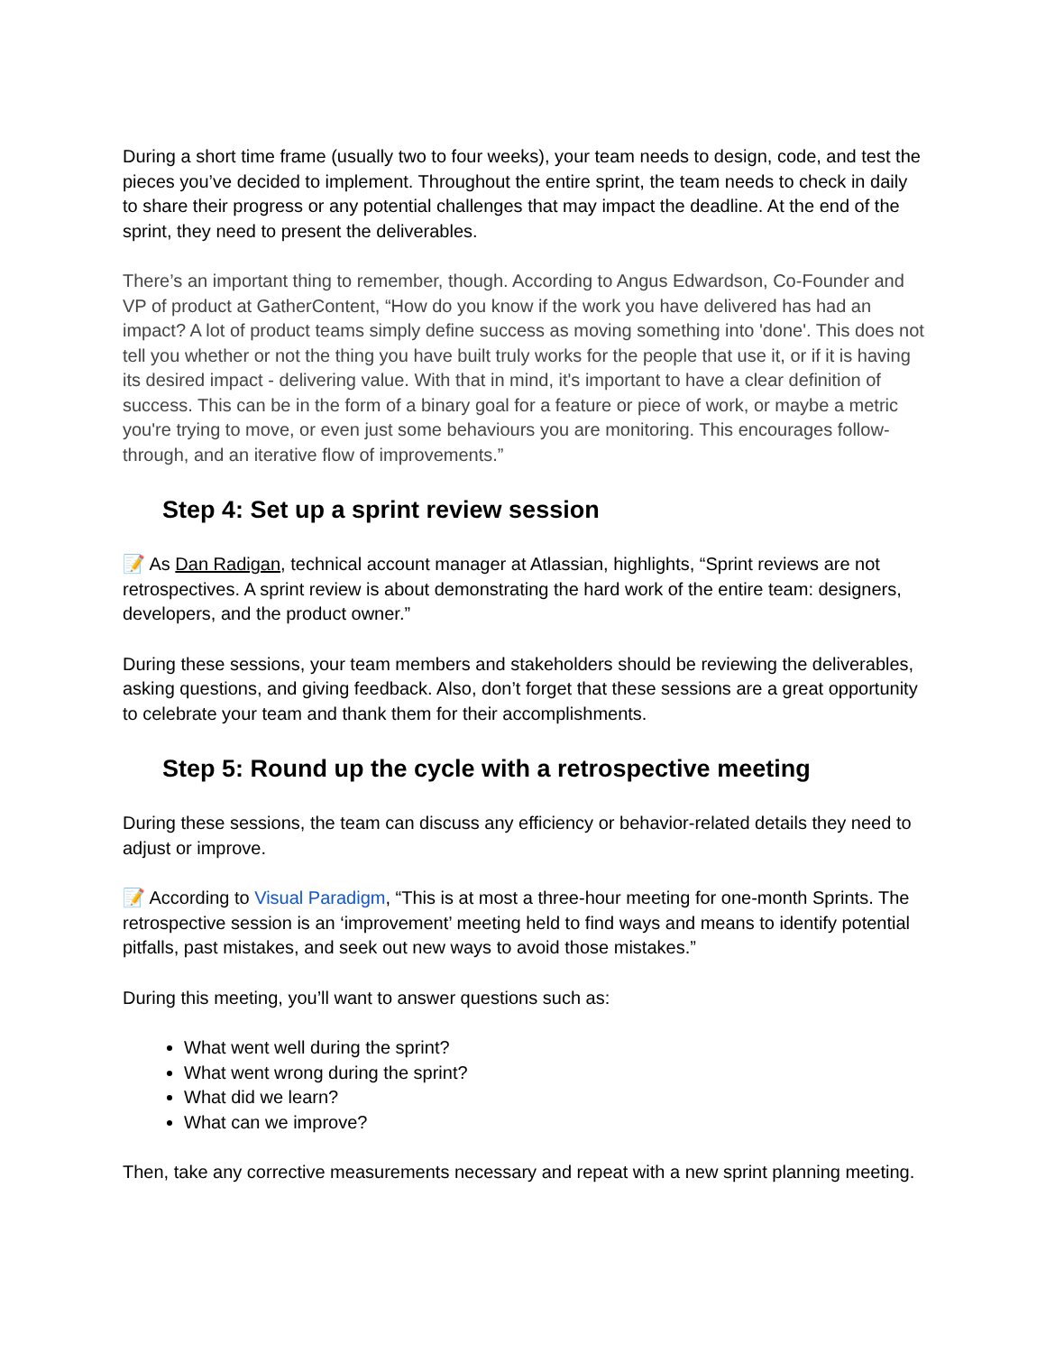During a short time frame (usually two to four weeks), your team needs to design, code, and test the pieces you’ve decided to implement. Throughout the entire sprint, the team needs to check in daily to share their progress or any potential challenges that may impact the deadline. At the end of the sprint, they need to present the deliverables.
There’s an important thing to remember, though. According to Angus Edwardson, Co-Founder and VP of product at GatherContent, “How do you know if the work you have delivered has had an impact? A lot of product teams simply define success as moving something into 'done'. This does not tell you whether or not the thing you have built truly works for the people that use it, or if it is having its desired impact - delivering value. With that in mind, it's important to have a clear definition of success. This can be in the form of a binary goal for a feature or piece of work, or maybe a metric you're trying to move, or even just some behaviours you are monitoring. This encourages follow-through, and an iterative flow of improvements.”
Step 4: Set up a sprint review session
📝 As Dan Radigan, technical account manager at Atlassian, highlights, “Sprint reviews are not retrospectives. A sprint review is about demonstrating the hard work of the entire team: designers, developers, and the product owner.”
During these sessions, your team members and stakeholders should be reviewing the deliverables, asking questions, and giving feedback. Also, don’t forget that these sessions are a great opportunity to celebrate your team and thank them for their accomplishments.
Step 5: Round up the cycle with a retrospective meeting
During these sessions, the team can discuss any efficiency or behavior-related details they need to adjust or improve.
📝 According to Visual Paradigm, “This is at most a three-hour meeting for one-month Sprints. The retrospective session is an ‘improvement’ meeting held to find ways and means to identify potential pitfalls, past mistakes, and seek out new ways to avoid those mistakes.”
During this meeting, you’ll want to answer questions such as:
What went well during the sprint?
What went wrong during the sprint?
What did we learn?
What can we improve?
Then, take any corrective measurements necessary and repeat with a new sprint planning meeting.